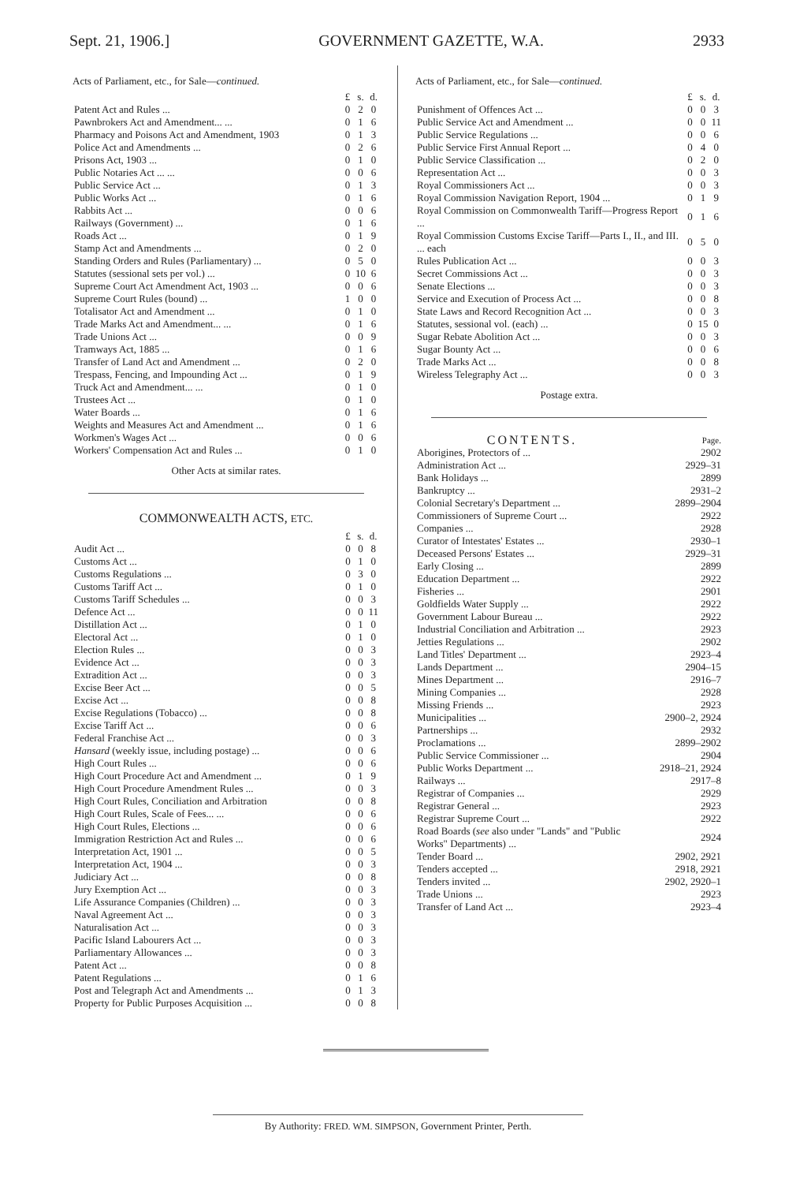Sept. 21, 1906.] GOVERNMENT GAZETTE, W.A. 2933
Acts of Parliament, etc., for Sale—continued.
| | £ | s. | d. |
| --- | --- | --- | --- |
| Patent Act and Rules ... | 0 | 2 | 0 |
| Pawnbrokers Act and Amendment... ... | 0 | 1 | 6 |
| Pharmacy and Poisons Act and Amendment, 1903 | 0 | 1 | 3 |
| Police Act and Amendments ... | 0 | 2 | 6 |
| Prisons Act, 1903 ... | 0 | 1 | 0 |
| Public Notaries Act ... ... | 0 | 0 | 6 |
| Public Service Act ... | 0 | 1 | 3 |
| Public Works Act ... | 0 | 1 | 6 |
| Rabbits Act ... | 0 | 0 | 6 |
| Railways (Government) ... | 0 | 1 | 6 |
| Roads Act ... | 0 | 1 | 9 |
| Stamp Act and Amendments ... | 0 | 2 | 0 |
| Standing Orders and Rules (Parliamentary) ... | 0 | 5 | 0 |
| Statutes (sessional sets per vol.) ... | 0 | 10 | 6 |
| Supreme Court Act Amendment Act, 1903 ... | 0 | 0 | 6 |
| Supreme Court Rules (bound) ... | 1 | 0 | 0 |
| Totalisator Act and Amendment ... | 0 | 1 | 0 |
| Trade Marks Act and Amendment... ... | 0 | 1 | 6 |
| Trade Unions Act ... | 0 | 0 | 9 |
| Tramways Act, 1885 ... | 0 | 1 | 6 |
| Transfer of Land Act and Amendment ... | 0 | 2 | 0 |
| Trespass, Fencing, and Impounding Act ... | 0 | 1 | 9 |
| Truck Act and Amendment... ... | 0 | 1 | 0 |
| Trustees Act ... | 0 | 1 | 0 |
| Water Boards ... | 0 | 1 | 6 |
| Weights and Measures Act and Amendment ... | 0 | 1 | 6 |
| Workmen's Wages Act ... | 0 | 0 | 6 |
| Workers' Compensation Act and Rules ... | 0 | 1 | 0 |
Other Acts at similar rates.
COMMONWEALTH ACTS, ETC.
| | £ | s. | d. |
| --- | --- | --- | --- |
| Audit Act ... | 0 | 0 | 8 |
| Customs Act ... | 0 | 1 | 0 |
| Customs Regulations ... | 0 | 3 | 0 |
| Customs Tariff Act ... | 0 | 1 | 0 |
| Customs Tariff Schedules ... | 0 | 0 | 3 |
| Defence Act ... | 0 | 0 | 11 |
| Distillation Act ... | 0 | 1 | 0 |
| Electoral Act ... | 0 | 1 | 0 |
| Election Rules ... | 0 | 0 | 3 |
| Evidence Act ... | 0 | 0 | 3 |
| Extradition Act ... | 0 | 0 | 3 |
| Excise Beer Act ... | 0 | 0 | 5 |
| Excise Act ... | 0 | 0 | 8 |
| Excise Regulations (Tobacco) ... | 0 | 0 | 8 |
| Excise Tariff Act ... | 0 | 0 | 6 |
| Federal Franchise Act ... | 0 | 0 | 3 |
| Hansard (weekly issue, including postage) ... | 0 | 0 | 6 |
| High Court Rules ... | 0 | 0 | 6 |
| High Court Procedure Act and Amendment ... | 0 | 1 | 9 |
| High Court Procedure Amendment Rules ... | 0 | 0 | 3 |
| High Court Rules, Conciliation and Arbitration | 0 | 0 | 8 |
| High Court Rules, Scale of Fees... ... | 0 | 0 | 6 |
| High Court Rules, Elections ... | 0 | 0 | 6 |
| Immigration Restriction Act and Rules ... | 0 | 0 | 6 |
| Interpretation Act, 1901 ... | 0 | 0 | 5 |
| Interpretation Act, 1904 ... | 0 | 0 | 3 |
| Judiciary Act ... | 0 | 0 | 8 |
| Jury Exemption Act ... | 0 | 0 | 3 |
| Life Assurance Companies (Children) ... | 0 | 0 | 3 |
| Naval Agreement Act ... | 0 | 0 | 3 |
| Naturalisation Act ... | 0 | 0 | 3 |
| Pacific Island Labourers Act ... | 0 | 0 | 3 |
| Parliamentary Allowances ... | 0 | 0 | 3 |
| Patent Act ... | 0 | 0 | 8 |
| Patent Regulations ... | 0 | 1 | 6 |
| Post and Telegraph Act and Amendments ... | 0 | 1 | 3 |
| Property for Public Purposes Acquisition ... | 0 | 0 | 8 |
Acts of Parliament, etc., for Sale—continued.
| | £ | s. | d. |
| --- | --- | --- | --- |
| Punishment of Offences Act ... | 0 | 0 | 3 |
| Public Service Act and Amendment ... | 0 | 0 | 11 |
| Public Service Regulations ... | 0 | 0 | 6 |
| Public Service First Annual Report ... | 0 | 4 | 0 |
| Public Service Classification ... | 0 | 2 | 0 |
| Representation Act ... | 0 | 0 | 3 |
| Royal Commissioners Act ... | 0 | 0 | 3 |
| Royal Commission Navigation Report, 1904 ... | 0 | 1 | 9 |
| Royal Commission on Commonwealth Tariff—Progress Report ... | 0 | 1 | 6 |
| Royal Commission Customs Excise Tariff—Parts I., II., and III. ... each | 0 | 5 | 0 |
| Rules Publication Act ... | 0 | 0 | 3 |
| Secret Commissions Act ... | 0 | 0 | 3 |
| Senate Elections ... | 0 | 0 | 3 |
| Service and Execution of Process Act ... | 0 | 0 | 8 |
| State Laws and Record Recognition Act ... | 0 | 0 | 3 |
| Statutes, sessional vol. (each) ... | 0 | 15 | 0 |
| Sugar Rebate Abolition Act ... | 0 | 0 | 3 |
| Sugar Bounty Act ... | 0 | 0 | 6 |
| Trade Marks Act ... | 0 | 0 | 8 |
| Wireless Telegraphy Act ... | 0 | 0 | 3 |
Postage extra.
| CONTENTS. | Page. |
| --- | --- |
| Aborigines, Protectors of ... | 2902 |
| Administration Act ... | 2929–31 |
| Bank Holidays ... | 2899 |
| Bankruptcy ... | 2931–2 |
| Colonial Secretary's Department ... | 2899–2904 |
| Commissioners of Supreme Court ... | 2922 |
| Companies ... | 2928 |
| Curator of Intestates' Estates ... | 2930–1 |
| Deceased Persons' Estates ... | 2929–31 |
| Early Closing ... | 2899 |
| Education Department ... | 2922 |
| Fisheries ... | 2901 |
| Goldfields Water Supply ... | 2922 |
| Government Labour Bureau ... | 2922 |
| Industrial Conciliation and Arbitration ... | 2923 |
| Jetties Regulations ... | 2902 |
| Land Titles' Department ... | 2923–4 |
| Lands Department ... | 2904–15 |
| Mines Department ... | 2916–7 |
| Mining Companies ... | 2928 |
| Missing Friends ... | 2923 |
| Municipalities ... | 2900–2, 2924 |
| Partnerships ... | 2932 |
| Proclamations ... | 2899–2902 |
| Public Service Commissioner ... | 2904 |
| Public Works Department ... | 2918–21, 2924 |
| Railways ... | 2917–8 |
| Registrar of Companies ... | 2929 |
| Registrar General ... | 2923 |
| Registrar Supreme Court ... | 2922 |
| Road Boards ( see also under "Lands" and "Public Works" Departments) ... | 2924 |
| Tender Board ... | 2902, 2921 |
| Tenders accepted ... | 2918, 2921 |
| Tenders invited ... | 2902, 2920–1 |
| Trade Unions ... | 2923 |
| Transfer of Land Act ... | 2923–4 |
By Authority: FRED. WM. SIMPSON, Government Printer, Perth.